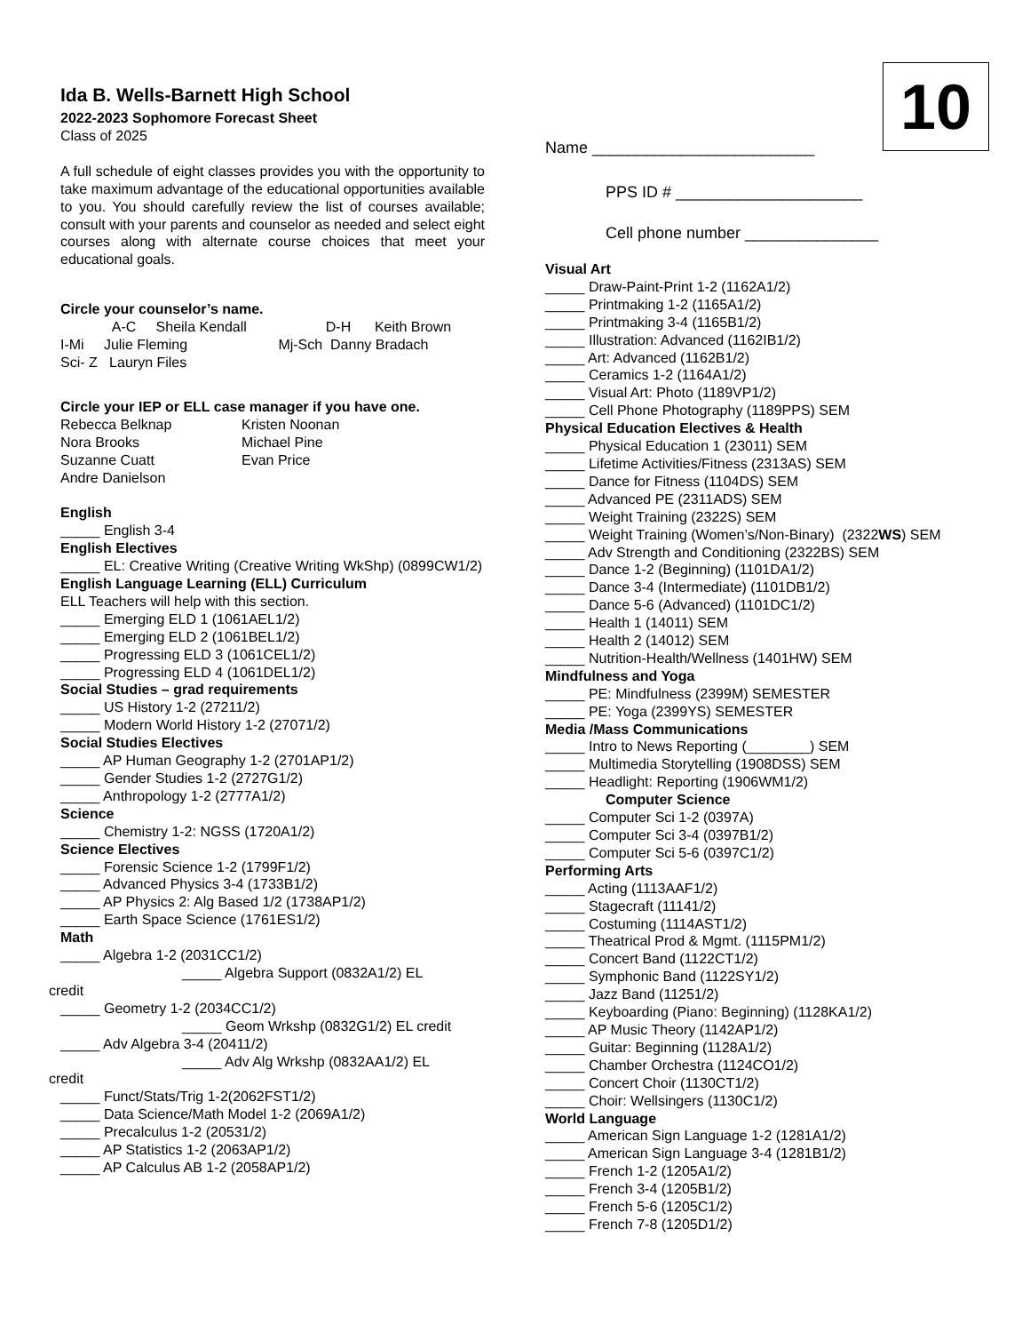Ida B. Wells-Barnett High School
2022-2023 Sophomore Forecast Sheet
Class of 2025
A full schedule of eight classes provides you with the opportunity to take maximum advantage of the educational opportunities available to you. You should carefully review the list of courses available; consult with your parents and counselor as needed and select eight courses along with alternate course choices that meet your educational goals.
Circle your counselor’s name.
A-C Sheila Kendall D-H Keith Brown
I-Mi Julie Fleming Mj-Sch Danny Bradach
Sci- Z Lauryn Files
Circle your IEP or ELL case manager if you have one.
Rebecca Belknap
Nora Brooks
Suzanne Cuatt
Andre Danielson
Kristen Noonan
Michael Pine
Evan Price
English
_____ English 3-4
English Electives
_____ EL: Creative Writing (Creative Writing WkShp) (0899CW1/2)
English Language Learning (ELL) Curriculum
ELL Teachers will help with this section.
_____ Emerging ELD 1 (1061AEL1/2)
_____ Emerging ELD 2 (1061BEL1/2)
_____ Progressing ELD 3 (1061CEL1/2)
_____ Progressing ELD 4 (1061DEL1/2)
Social Studies – grad requirements
_____ US History 1-2 (27211/2)
_____ Modern World History 1-2 (27071/2)
Social Studies Electives
_____ AP Human Geography 1-2 (2701AP1/2)
_____ Gender Studies 1-2 (2727G1/2)
_____ Anthropology 1-2 (2777A1/2)
Science
_____ Chemistry 1-2: NGSS (1720A1/2)
Science Electives
_____ Forensic Science 1-2 (1799F1/2)
_____ Advanced Physics 3-4 (1733B1/2)
_____ AP Physics 2: Alg Based 1/2 (1738AP1/2)
_____ Earth Space Science (1761ES1/2)
Math
_____ Algebra 1-2 (2031CC1/2)
_____ Algebra Support (0832A1/2) EL
credit
_____ Geometry 1-2 (2034CC1/2)
_____ Geom Wrkshp (0832G1/2) EL credit
_____ Adv Algebra 3-4 (20411/2)
_____ Adv Alg Wrkshp (0832AA1/2) EL
credit
_____ Funct/Stats/Trig 1-2(2062FST1/2)
_____ Data Science/Math Model 1-2 (2069A1/2)
_____ Precalculus 1-2 (20531/2)
_____ AP Statistics 1-2 (2063AP1/2)
_____ AP Calculus AB 1-2 (2058AP1/2)
10
Name _________________________
PPS ID # _____________________
Cell phone number _______________
Visual Art
_____ Draw-Paint-Print 1-2 (1162A1/2)
_____ Printmaking 1-2 (1165A1/2)
_____ Printmaking 3-4 (1165B1/2)
_____ Illustration: Advanced (1162IB1/2)
_____ Art: Advanced (1162B1/2)
_____ Ceramics 1-2 (1164A1/2)
_____ Visual Art: Photo (1189VP1/2)
_____ Cell Phone Photography (1189PPS) SEM
Physical Education Electives & Health
_____ Physical Education 1 (23011) SEM
_____ Lifetime Activities/Fitness (2313AS) SEM
_____ Dance for Fitness (1104DS) SEM
_____ Advanced PE (2311ADS) SEM
_____ Weight Training (2322S) SEM
_____ Weight Training (Women’s/Non-Binary) (2322WS) SEM
_____ Adv Strength and Conditioning (2322BS) SEM
_____ Dance 1-2 (Beginning) (1101DA1/2)
_____ Dance 3-4 (Intermediate) (1101DB1/2)
_____ Dance 5-6 (Advanced) (1101DC1/2)
_____ Health 1 (14011) SEM
_____ Health 2 (14012) SEM
_____ Nutrition-Health/Wellness (1401HW) SEM
Mindfulness and Yoga
_____ PE: Mindfulness (2399M) SEMESTER
_____ PE: Yoga (2399YS) SEMESTER
Media /Mass Communications
_____ Intro to News Reporting (________) SEM
_____ Multimedia Storytelling (1908DSS) SEM
_____ Headlight: Reporting (1906WM1/2)
Computer Science
_____ Computer Sci 1-2 (0397A)
_____ Computer Sci 3-4 (0397B1/2)
_____ Computer Sci 5-6 (0397C1/2)
Performing Arts
_____ Acting (1113AAF1/2)
_____ Stagecraft (11141/2)
_____ Costuming (1114AST1/2)
_____ Theatrical Prod & Mgmt. (1115PM1/2)
_____ Concert Band (1122CT1/2)
_____ Symphonic Band (1122SY1/2)
_____ Jazz Band (11251/2)
_____ Keyboarding (Piano: Beginning) (1128KA1/2)
_____ AP Music Theory (1142AP1/2)
_____ Guitar: Beginning (1128A1/2)
_____ Chamber Orchestra (1124CO1/2)
_____ Concert Choir (1130CT1/2)
_____ Choir: Wellsingers (1130C1/2)
World Language
_____ American Sign Language 1-2 (1281A1/2)
_____ American Sign Language 3-4 (1281B1/2)
_____ French 1-2 (1205A1/2)
_____ French 3-4 (1205B1/2)
_____ French 5-6 (1205C1/2)
_____ French 7-8 (1205D1/2)